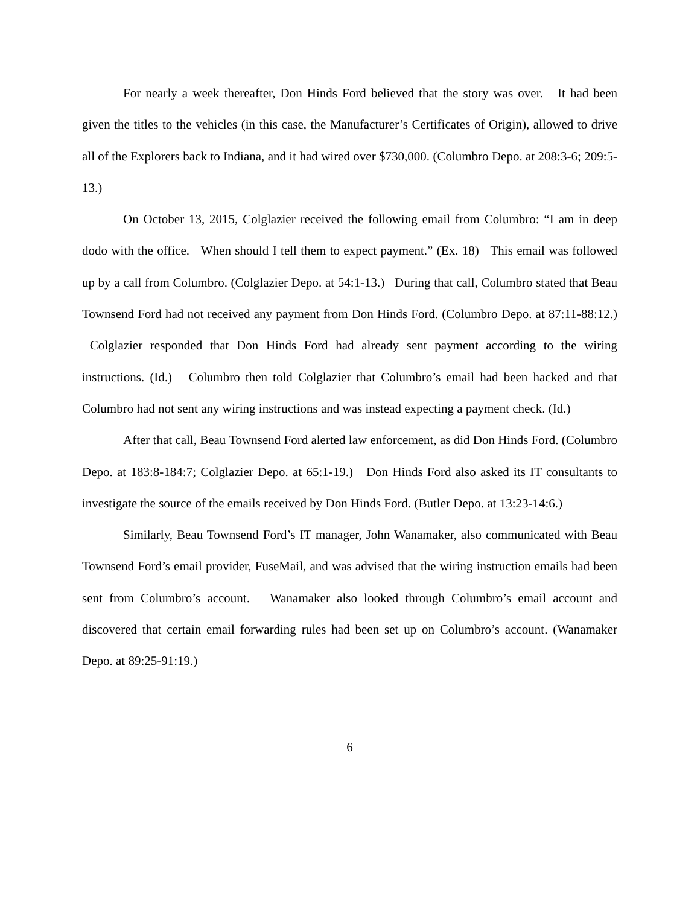For nearly a week thereafter, Don Hinds Ford believed that the story was over. It had been given the titles to the vehicles (in this case, the Manufacturer’s Certificates of Origin), allowed to drive all of the Explorers back to Indiana, and it had wired over $730,000. (Columbro Depo. at 208:3-6; 209:5- 13.)
On October 13, 2015, Colglazier received the following email from Columbro: “I am in deep dodo with the office. When should I tell them to expect payment.” (Ex. 18) This email was followed up by a call from Columbro. (Colglazier Depo. at 54:1-13.) During that call, Columbro stated that Beau Townsend Ford had not received any payment from Don Hinds Ford. (Columbro Depo. at 87:11-88:12.) Colglazier responded that Don Hinds Ford had already sent payment according to the wiring instructions. (Id.) Columbro then told Colglazier that Columbro’s email had been hacked and that Columbro had not sent any wiring instructions and was instead expecting a payment check. (Id.)
After that call, Beau Townsend Ford alerted law enforcement, as did Don Hinds Ford. (Columbro Depo. at 183:8-184:7; Colglazier Depo. at 65:1-19.) Don Hinds Ford also asked its IT consultants to investigate the source of the emails received by Don Hinds Ford. (Butler Depo. at 13:23-14:6.)
Similarly, Beau Townsend Ford’s IT manager, John Wanamaker, also communicated with Beau Townsend Ford’s email provider, FuseMail, and was advised that the wiring instruction emails had been sent from Columbro’s account. Wanamaker also looked through Columbro’s email account and discovered that certain email forwarding rules had been set up on Columbro’s account. (Wanamaker Depo. at 89:25-91:19.)
6